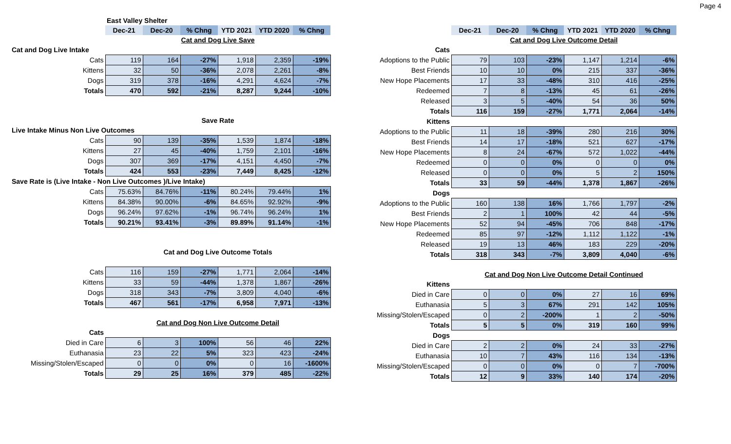Page 4
| | East Valley Shelter | | | | | |
| | Dec-21 | Dec-20 | % Chng | YTD 2021 | YTD 2020 | % Chng |
| | Cat and Dog Live Save | | | | | |
| Cat and Dog Live Intake | | | | | | |
| Cats | 119 | 164 | -27% | 1,918 | 2,359 | -19% |
| Kittens | 32 | 50 | -36% | 2,078 | 2,261 | -8% |
| Dogs | 319 | 378 | -16% | 4,291 | 4,624 | -7% |
| Totals | 470 | 592 | -21% | 8,287 | 9,244 | -10% |
| | Save Rate | | | | | |
| Live Intake Minus Non Live Outcomes | | | | | | |
| Cats | 90 | 139 | -35% | 1,539 | 1,874 | -18% |
| Kittens | 27 | 45 | -40% | 1,759 | 2,101 | -16% |
| Dogs | 307 | 369 | -17% | 4,151 | 4,450 | -7% |
| Totals | 424 | 553 | -23% | 7,449 | 8,425 | -12% |
| Save Rate is (Live Intake - Non Live Outcomes )/Live Intake) | | | | | | |
| Cats | 75.63% | 84.76% | -11% | 80.24% | 79.44% | 1% |
| Kittens | 84.38% | 90.00% | -6% | 84.65% | 92.92% | -9% |
| Dogs | 96.24% | 97.62% | -1% | 96.74% | 96.24% | 1% |
| Totals | 90.21% | 93.41% | -3% | 89.89% | 91.14% | -1% |
| | Cat and Dog Live Outcome Totals | | | | | |
| Cats | 116 | 159 | -27% | 1,771 | 2,064 | -14% |
| Kittens | 33 | 59 | -44% | 1,378 | 1,867 | -26% |
| Dogs | 318 | 343 | -7% | 3,809 | 4,040 | -6% |
| Totals | 467 | 561 | -17% | 6,958 | 7,971 | -13% |
| | Cat and Dog Non Live Outcome Detail | | | | | |
| Cats | | | | | | |
| Died in Care | 6 | 3 | 100% | 56 | 46 | 22% |
| Euthanasia | 23 | 22 | 5% | 323 | 423 | -24% |
| Missing/Stolen/Escaped | 0 | 0 | 0% | 0 | 16 | -1600% |
| Totals | 29 | 25 | 16% | 379 | 485 | -22% |
| | Dec-21 | Dec-20 | % Chng | YTD 2021 | YTD 2020 | % Chng |
| | Cat and Dog Live Outcome Detail | | | | | |
| Cats | | | | | | |
| Adoptions to the Public | 79 | 103 | -23% | 1,147 | 1,214 | -6% |
| Best Friends | 10 | 10 | 0% | 215 | 337 | -36% |
| New Hope Placements | 17 | 33 | -48% | 310 | 416 | -25% |
| Redeemed | 7 | 8 | -13% | 45 | 61 | -26% |
| Released | 3 | 5 | -40% | 54 | 36 | 50% |
| Totals | 116 | 159 | -27% | 1,771 | 2,064 | -14% |
| Kittens | | | | | | |
| Adoptions to the Public | 11 | 18 | -39% | 280 | 216 | 30% |
| Best Friends | 14 | 17 | -18% | 521 | 627 | -17% |
| New Hope Placements | 8 | 24 | -67% | 572 | 1,022 | -44% |
| Redeemed | 0 | 0 | 0% | 0 | 0 | 0% |
| Released | 0 | 0 | 0% | 5 | 2 | 150% |
| Totals | 33 | 59 | -44% | 1,378 | 1,867 | -26% |
| Dogs | | | | | | |
| Adoptions to the Public | 160 | 138 | 16% | 1,766 | 1,797 | -2% |
| Best Friends | 2 | 1 | 100% | 42 | 44 | -5% |
| New Hope Placements | 52 | 94 | -45% | 706 | 848 | -17% |
| Redeemed | 85 | 97 | -12% | 1,112 | 1,122 | -1% |
| Released | 19 | 13 | 46% | 183 | 229 | -20% |
| Totals | 318 | 343 | -7% | 3,809 | 4,040 | -6% |
| | Cat and Dog Non Live Outcome Detail Continued | | | | | |
| Kittens | | | | | | |
| Died in Care | 0 | 0 | 0% | 27 | 16 | 69% |
| Euthanasia | 5 | 3 | 67% | 291 | 142 | 105% |
| Missing/Stolen/Escaped | 0 | 2 | -200% | 1 | 2 | -50% |
| Totals | 5 | 5 | 0% | 319 | 160 | 99% |
| Dogs | | | | | | |
| Died in Care | 2 | 2 | 0% | 24 | 33 | -27% |
| Euthanasia | 10 | 7 | 43% | 116 | 134 | -13% |
| Missing/Stolen/Escaped | 0 | 0 | 0% | 0 | 7 | -700% |
| Totals | 12 | 9 | 33% | 140 | 174 | -20% |